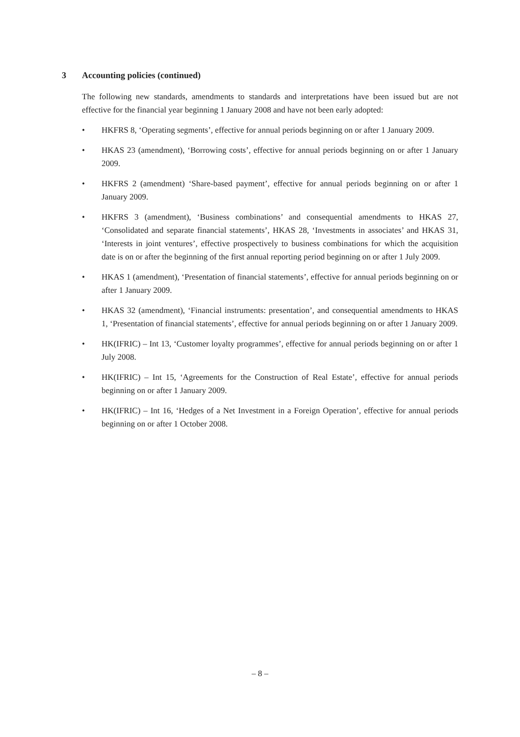3 Accounting policies (continued)
The following new standards, amendments to standards and interpretations have been issued but are not effective for the financial year beginning 1 January 2008 and have not been early adopted:
• HKFRS 8, ‘Operating segments’, effective for annual periods beginning on or after 1 January 2009.
• HKAS 23 (amendment), ‘Borrowing costs’, effective for annual periods beginning on or after 1 January 2009.
• HKFRS 2 (amendment) ‘Share-based payment’, effective for annual periods beginning on or after 1 January 2009.
• HKFRS 3 (amendment), ‘Business combinations’ and consequential amendments to HKAS 27, ‘Consolidated and separate financial statements’, HKAS 28, ‘Investments in associates’ and HKAS 31, ‘Interests in joint ventures’, effective prospectively to business combinations for which the acquisition date is on or after the beginning of the first annual reporting period beginning on or after 1 July 2009.
• HKAS 1 (amendment), ‘Presentation of financial statements’, effective for annual periods beginning on or after 1 January 2009.
• HKAS 32 (amendment), ‘Financial instruments: presentation’, and consequential amendments to HKAS 1, ‘Presentation of financial statements’, effective for annual periods beginning on or after 1 January 2009.
• HK(IFRIC) – Int 13, ‘Customer loyalty programmes’, effective for annual periods beginning on or after 1 July 2008.
• HK(IFRIC) – Int 15, ‘Agreements for the Construction of Real Estate’, effective for annual periods beginning on or after 1 January 2009.
• HK(IFRIC) – Int 16, ‘Hedges of a Net Investment in a Foreign Operation’, effective for annual periods beginning on or after 1 October 2008.
– 8 –